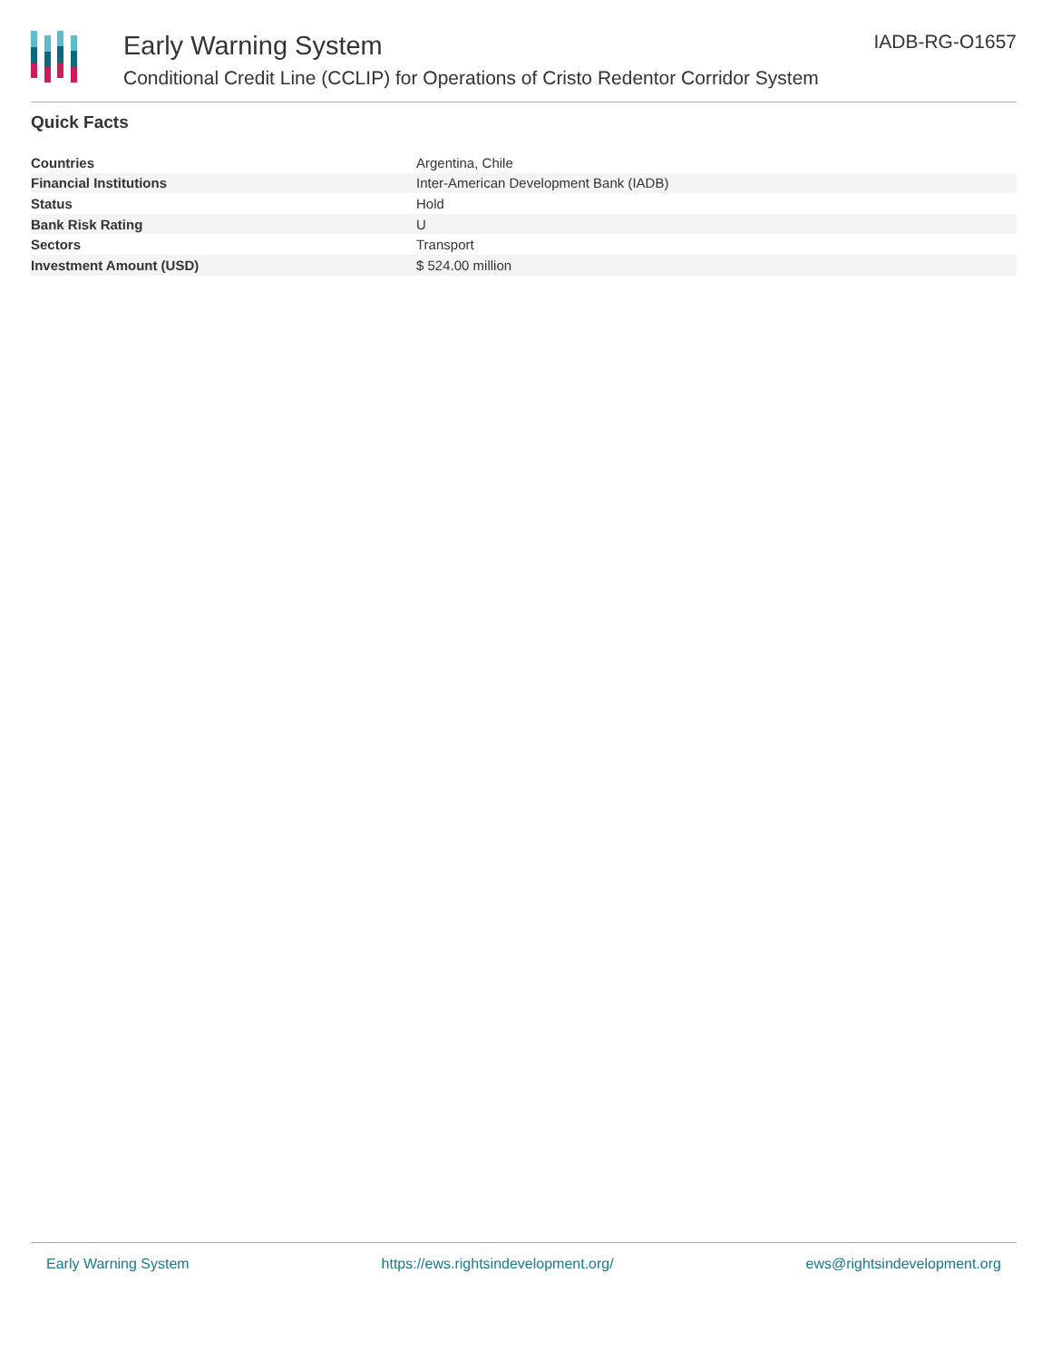Early Warning System
Conditional Credit Line (CCLIP) for Operations of Cristo Redentor Corridor System
IADB-RG-O1657
Quick Facts
| Countries | Argentina, Chile |
| Financial Institutions | Inter-American Development Bank (IADB) |
| Status | Hold |
| Bank Risk Rating | U |
| Sectors | Transport |
| Investment Amount (USD) | $ 524.00 million |
Early Warning System https://ews.rightsindevelopment.org/ ews@rightsindevelopment.org